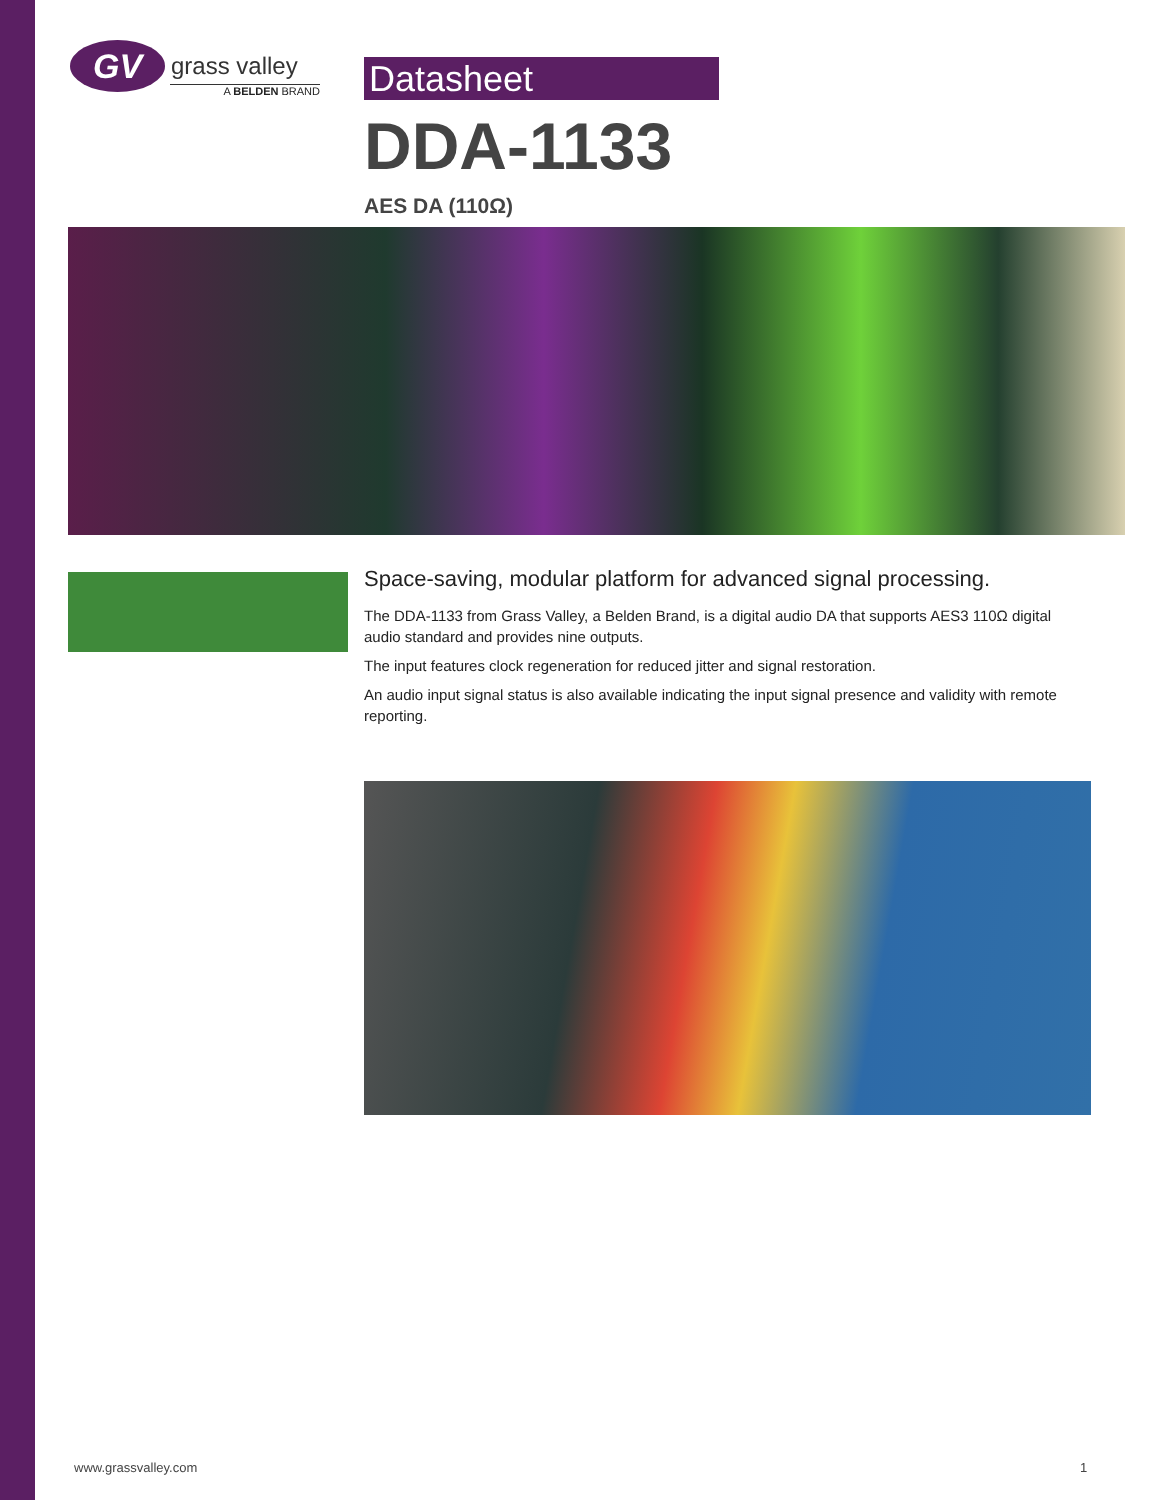GV
grass valley
A BELDEN BRAND
Datasheet
DDA-1133
AES DA (110Ω)
Space-saving, modular platform for advanced signal processing.
The DDA-1133 from Grass Valley, a Belden Brand, is a digital audio DA that supports AES3 110Ω digital audio standard and provides nine outputs.
The input features clock regeneration for reduced jitter and signal restoration.
An audio input signal status is also available indicating the input signal presence and validity with remote reporting.
www.grassvalley.com 1